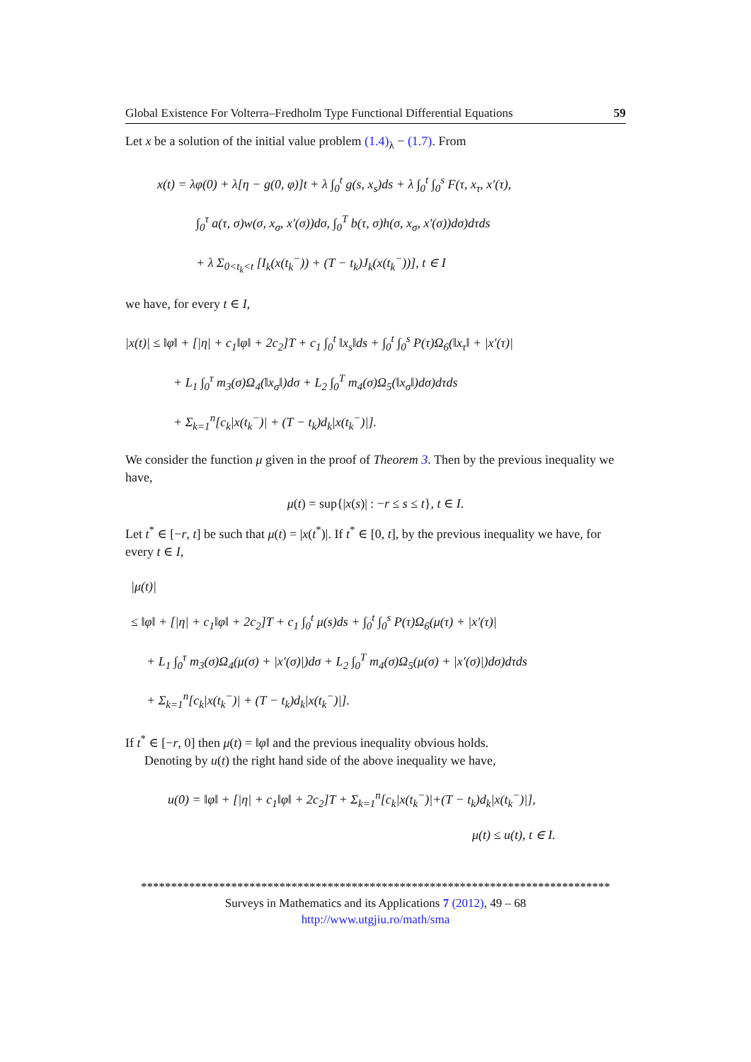Global Existence For Volterra–Fredholm Type Functional Differential Equations 59
Let x be a solution of the initial value problem (1.4)<sub>λ</sub> − (1.7). From
x(t) = λφ(0) + λ[η − g(0, φ)]t + λ ∫<sub>0</sub><sup>t</sup> g(s, x<sub>s</sub>)ds + λ ∫<sub>0</sub><sup>t</sup> ∫<sub>0</sub><sup>s</sup> F(τ, x<sub>τ</sub>, x′(τ),
∫<sub>0</sub><sup>τ</sup> a(τ, σ)w(σ, x<sub>σ</sub>, x′(σ))dσ, ∫<sub>0</sub><sup>T</sup> b(τ, σ)h(σ, x<sub>σ</sub>, x′(σ))dσ)dτds
+ λ Σ<sub>0<t<sub>k</sub><t</sub> [I<sub>k</sub>(x(t<sub>k</sub><sup>−</sup>)) + (T − t<sub>k</sub>)J<sub>k</sub>(x(t<sub>k</sub><sup>−</sup>))], t ∈ I
we have, for every t ∈ I,
|x(t)| ≤ ‖φ‖ + [|η| + c<sub>1</sub>‖φ‖ + 2c<sub>2</sub>]T + c<sub>1</sub> ∫<sub>0</sub><sup>t</sup> ‖x<sub>s</sub>‖ds + ∫<sub>0</sub><sup>t</sup> ∫<sub>0</sub><sup>s</sup> P(τ)Ω<sub>6</sub>(‖x<sub>τ</sub>‖ + |x′(τ)|
+ L<sub>1</sub> ∫<sub>0</sub><sup>τ</sup> m<sub>3</sub>(σ)Ω<sub>4</sub>(‖x<sub>σ</sub>‖)dσ + L<sub>2</sub> ∫<sub>0</sub><sup>T</sup> m<sub>4</sub>(σ)Ω<sub>5</sub>(‖x<sub>σ</sub>‖)dσ)dτds
+ Σ<sub>k=1</sub><sup>n</sup>[c<sub>k</sub>|x(t<sub>k</sub><sup>−</sup>)| + (T − t<sub>k</sub>)d<sub>k</sub>|x(t<sub>k</sub><sup>−</sup>)|].
We consider the function μ given in the proof of Theorem 3. Then by the previous inequality we have,
μ(t) = sup{|x(s)| : −r ≤ s ≤ t}, t ∈ I.
Let t<sup>*</sup> ∈ [−r, t] be such that μ(t) = |x(t<sup>*</sup>)|. If t<sup>*</sup> ∈ [0, t], by the previous inequality we have, for every t ∈ I,
|μ(t)|
≤ ‖φ‖ + [|η| + c<sub>1</sub>‖φ‖ + 2c<sub>2</sub>]T + c<sub>1</sub> ∫<sub>0</sub><sup>t</sup> μ(s)ds + ∫<sub>0</sub><sup>t</sup> ∫<sub>0</sub><sup>s</sup> P(τ)Ω<sub>6</sub>(μ(τ) + |x′(τ)|
+ L<sub>1</sub> ∫<sub>0</sub><sup>τ</sup> m<sub>3</sub>(σ)Ω<sub>4</sub>(μ(σ) + |x′(σ)|)dσ + L<sub>2</sub> ∫<sub>0</sub><sup>T</sup> m<sub>4</sub>(σ)Ω<sub>5</sub>(μ(σ) + |x′(σ)|)dσ)dτds
+ Σ<sub>k=1</sub><sup>n</sup>[c<sub>k</sub>|x(t<sub>k</sub><sup>−</sup>)| + (T − t<sub>k</sub>)d<sub>k</sub>|x(t<sub>k</sub><sup>−</sup>)|].
If t<sup>*</sup> ∈ [−r, 0] then μ(t) = ‖φ‖ and the previous inequality obvious holds.
Denoting by u(t) the right hand side of the above inequality we have,
u(0) = ‖φ‖ + [|η| + c<sub>1</sub>‖φ‖ + 2c<sub>2</sub>]T + Σ<sub>k=1</sub><sup>n</sup>[c<sub>k</sub>|x(t<sub>k</sub><sup>−</sup>)|+(T − t<sub>k</sub>)d<sub>k</sub>|x(t<sub>k</sub><sup>−</sup>)|],
μ(t) ≤ u(t), t ∈ I.
******************************************************************************
Surveys in Mathematics and its Applications 7 (2012), 49 – 68
http://www.utgjiu.ro/math/sma